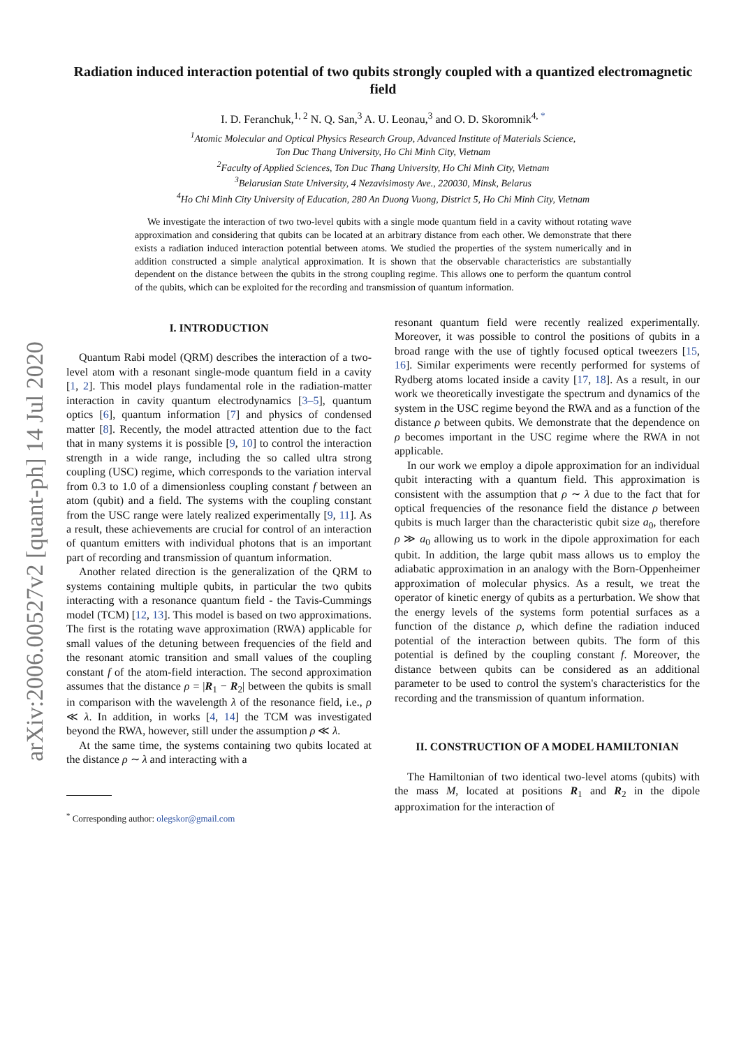arXiv:2006.00527v2 [quant-ph] 14 Jul 2020
Radiation induced interaction potential of two qubits strongly coupled with a quantized electromagnetic field
I. D. Feranchuk,<sup>1, 2</sup> N. Q. San,<sup>3</sup> A. U. Leonau,<sup>3</sup> and O. D. Skoromnik<sup>4, *</sup>
<sup>1</sup> Atomic Molecular and Optical Physics Research Group, Advanced Institute of Materials Science,
Ton Duc Thang University, Ho Chi Minh City, Vietnam
<sup>2</sup> Faculty of Applied Sciences, Ton Duc Thang University, Ho Chi Minh City, Vietnam
<sup>3</sup> Belarusian State University, 4 Nezavisimosty Ave., 220030, Minsk, Belarus
<sup>4</sup> Ho Chi Minh City University of Education, 280 An Duong Vuong, District 5, Ho Chi Minh City, Vietnam
We investigate the interaction of two two-level qubits with a single mode quantum field in a cavity without rotating wave approximation and considering that qubits can be located at an arbitrary distance from each other. We demonstrate that there exists a radiation induced interaction potential between atoms. We studied the properties of the system numerically and in addition constructed a simple analytical approximation. It is shown that the observable characteristics are substantially dependent on the distance between the qubits in the strong coupling regime. This allows one to perform the quantum control of the qubits, which can be exploited for the recording and transmission of quantum information.
I. INTRODUCTION
Quantum Rabi model (QRM) describes the interaction of a two-level atom with a resonant single-mode quantum field in a cavity [1, 2]. This model plays fundamental role in the radiation-matter interaction in cavity quantum electrodynamics [3–5], quantum optics [6], quantum information [7] and physics of condensed matter [8]. Recently, the model attracted attention due to the fact that in many systems it is possible [9, 10] to control the interaction strength in a wide range, including the so called ultra strong coupling (USC) regime, which corresponds to the variation interval from 0.3 to 1.0 of a dimensionless coupling constant f between an atom (qubit) and a field. The systems with the coupling constant from the USC range were lately realized experimentally [9, 11]. As a result, these achievements are crucial for control of an interaction of quantum emitters with individual photons that is an important part of recording and transmission of quantum information.
Another related direction is the generalization of the QRM to systems containing multiple qubits, in particular the two qubits interacting with a resonance quantum field - the Tavis-Cummings model (TCM) [12, 13]. This model is based on two approximations. The first is the rotating wave approximation (RWA) applicable for small values of the detuning between frequencies of the field and the resonant atomic transition and small values of the coupling constant f of the atom-field interaction. The second approximation assumes that the distance ρ = |R<sub>1</sub> − R<sub>2</sub>| between the qubits is small in comparison with the wavelength λ of the resonance field, i.e., ρ ≪ λ. In addition, in works [4, 14] the TCM was investigated beyond the RWA, however, still under the assumption ρ ≪ λ.
At the same time, the systems containing two qubits located at the distance ρ ∼ λ and interacting with a
<sup>*</sup> Corresponding author: olegskor@gmail.com
resonant quantum field were recently realized experimentally. Moreover, it was possible to control the positions of qubits in a broad range with the use of tightly focused optical tweezers [15, 16]. Similar experiments were recently performed for systems of Rydberg atoms located inside a cavity [17, 18]. As a result, in our work we theoretically investigate the spectrum and dynamics of the system in the USC regime beyond the RWA and as a function of the distance ρ between qubits. We demonstrate that the dependence on ρ becomes important in the USC regime where the RWA in not applicable.
In our work we employ a dipole approximation for an individual qubit interacting with a quantum field. This approximation is consistent with the assumption that ρ ∼ λ due to the fact that for optical frequencies of the resonance field the distance ρ between qubits is much larger than the characteristic qubit size a<sub>0</sub>, therefore ρ ≫ a<sub>0</sub> allowing us to work in the dipole approximation for each qubit. In addition, the large qubit mass allows us to employ the adiabatic approximation in an analogy with the Born-Oppenheimer approximation of molecular physics. As a result, we treat the operator of kinetic energy of qubits as a perturbation. We show that the energy levels of the systems form potential surfaces as a function of the distance ρ, which define the radiation induced potential of the interaction between qubits. The form of this potential is defined by the coupling constant f. Moreover, the distance between qubits can be considered as an additional parameter to be used to control the system's characteristics for the recording and the transmission of quantum information.
II. CONSTRUCTION OF A MODEL HAMILTONIAN
The Hamiltonian of two identical two-level atoms (qubits) with the mass M, located at positions R<sub>1</sub> and R<sub>2</sub> in the dipole approximation for the interaction of